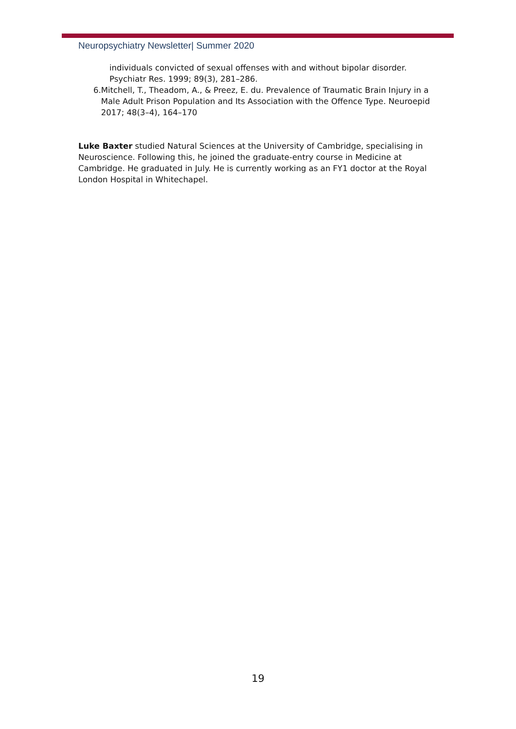Neuropsychiatry Newsletter| Summer 2020
individuals convicted of sexual offenses with and without bipolar disorder. Psychiatr Res. 1999; 89(3), 281–286.
6. Mitchell, T., Theadom, A., & Preez, E. du. Prevalence of Traumatic Brain Injury in a Male Adult Prison Population and Its Association with the Offence Type. Neuroepid 2017; 48(3–4), 164–170
Luke Baxter studied Natural Sciences at the University of Cambridge, specialising in Neuroscience. Following this, he joined the graduate-entry course in Medicine at Cambridge. He graduated in July. He is currently working as an FY1 doctor at the Royal London Hospital in Whitechapel.
19